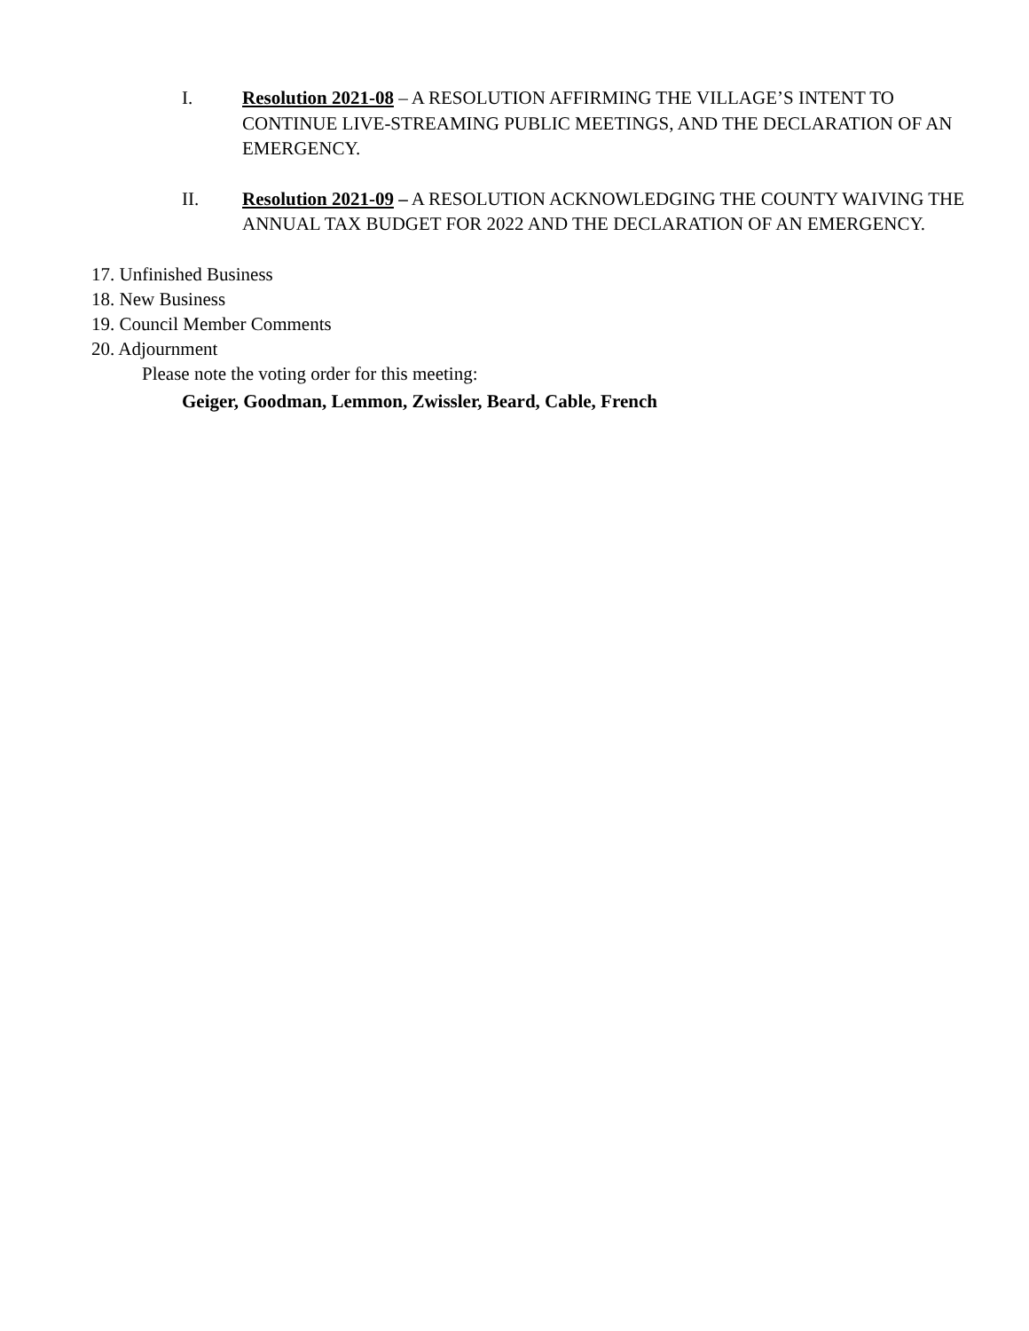I. Resolution 2021-08 – A RESOLUTION AFFIRMING THE VILLAGE’S INTENT TO CONTINUE LIVE-STREAMING PUBLIC MEETINGS, AND THE DECLARATION OF AN EMERGENCY.
II. Resolution 2021-09 – A RESOLUTION ACKNOWLEDGING THE COUNTY WAIVING THE ANNUAL TAX BUDGET FOR 2022 AND THE DECLARATION OF AN EMERGENCY.
17. Unfinished Business
18. New Business
19. Council Member Comments
20. Adjournment
Please note the voting order for this meeting:
Geiger, Goodman, Lemmon, Zwissler, Beard, Cable, French